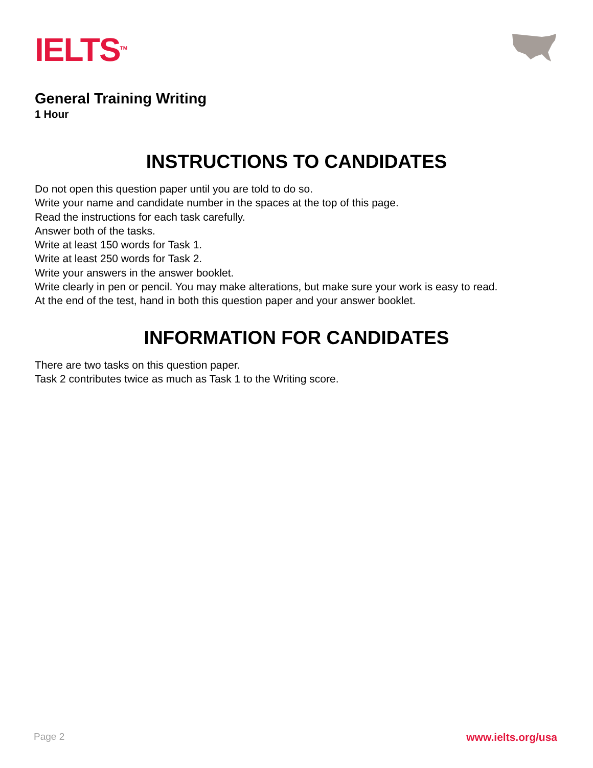IELTS<sup>TM</sup>
General Training Writing
1 Hour
INSTRUCTIONS TO CANDIDATES
Do not open this question paper until you are told to do so.
Write your name and candidate number in the spaces at the top of this page.
Read the instructions for each task carefully.
Answer both of the tasks.
Write at least 150 words for Task 1.
Write at least 250 words for Task 2.
Write your answers in the answer booklet.
Write clearly in pen or pencil. You may make alterations, but make sure your work is easy to read.
At the end of the test, hand in both this question paper and your answer booklet.
INFORMATION FOR CANDIDATES
There are two tasks on this question paper.
Task 2 contributes twice as much as Task 1 to the Writing score.
Page 2 www.ielts.org/usa